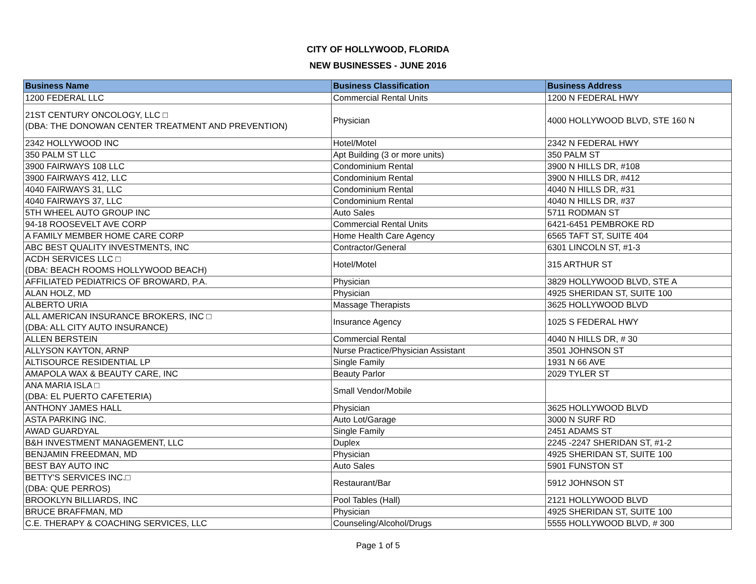CITY OF HOLLYWOOD, FLORIDA
NEW BUSINESSES - JUNE 2016
| Business Name | Business Classification | Business Address |
| --- | --- | --- |
| 1200 FEDERAL LLC | Commercial Rental Units | 1200 N FEDERAL HWY |
| 21ST CENTURY ONCOLOGY, LLC □ (DBA: THE DONOWAN CENTER TREATMENT AND PREVENTION) | Physician | 4000 HOLLYWOOD BLVD, STE 160 N |
| 2342 HOLLYWOOD INC | Hotel/Motel | 2342 N FEDERAL HWY |
| 350 PALM ST LLC | Apt Building (3 or more units) | 350 PALM ST |
| 3900 FAIRWAYS 108 LLC | Condominium Rental | 3900 N HILLS DR, #108 |
| 3900 FAIRWAYS 412, LLC | Condominium Rental | 3900 N HILLS DR, #412 |
| 4040 FAIRWAYS 31, LLC | Condominium Rental | 4040 N HILLS DR, #31 |
| 4040 FAIRWAYS 37, LLC | Condominium Rental | 4040 N HILLS DR, #37 |
| 5TH WHEEL AUTO GROUP INC | Auto Sales | 5711 RODMAN ST |
| 94-18 ROOSEVELT AVE CORP | Commercial Rental Units | 6421-6451 PEMBROKE RD |
| A FAMILY MEMBER HOME CARE CORP | Home Health Care Agency | 6565 TAFT ST, SUITE 404 |
| ABC BEST QUALITY INVESTMENTS, INC | Contractor/General | 6301 LINCOLN ST, #1-3 |
| ACDH SERVICES LLC □ (DBA: BEACH ROOMS HOLLYWOOD BEACH) | Hotel/Motel | 315 ARTHUR ST |
| AFFILIATED PEDIATRICS OF BROWARD, P.A. | Physician | 3829 HOLLYWOOD BLVD, STE A |
| ALAN HOLZ, MD | Physician | 4925 SHERIDAN ST, SUITE 100 |
| ALBERTO URIA | Massage Therapists | 3625 HOLLYWOOD BLVD |
| ALL AMERICAN INSURANCE BROKERS, INC □ (DBA: ALL CITY AUTO INSURANCE) | Insurance Agency | 1025 S FEDERAL HWY |
| ALLEN BERSTEIN | Commercial Rental | 4040 N HILLS DR, # 30 |
| ALLYSON KAYTON, ARNP | Nurse Practice/Physician Assistant | 3501 JOHNSON ST |
| ALTISOURCE RESIDENTIAL LP | Single Family | 1931 N 66 AVE |
| AMAPOLA WAX & BEAUTY CARE, INC | Beauty Parlor | 2029 TYLER ST |
| ANA MARIA ISLA □ (DBA: EL PUERTO CAFETERIA) | Small Vendor/Mobile | |
| ANTHONY JAMES HALL | Physician | 3625 HOLLYWOOD BLVD |
| ASTA PARKING INC. | Auto Lot/Garage | 3000 N SURF RD |
| AWAD GUARDYAL | Single Family | 2451 ADAMS ST |
| B&H INVESTMENT MANAGEMENT, LLC | Duplex | 2245 -2247 SHERIDAN ST, #1-2 |
| BENJAMIN FREEDMAN, MD | Physician | 4925 SHERIDAN ST, SUITE 100 |
| BEST BAY AUTO INC | Auto Sales | 5901 FUNSTON ST |
| BETTY'S SERVICES INC.□ (DBA: QUE PERROS) | Restaurant/Bar | 5912 JOHNSON ST |
| BROOKLYN BILLIARDS, INC | Pool Tables (Hall) | 2121 HOLLYWOOD BLVD |
| BRUCE BRAFFMAN, MD | Physician | 4925 SHERIDAN ST, SUITE 100 |
| C.E. THERAPY & COACHING SERVICES, LLC | Counseling/Alcohol/Drugs | 5555 HOLLYWOOD BLVD, # 300 |
Page 1 of 5